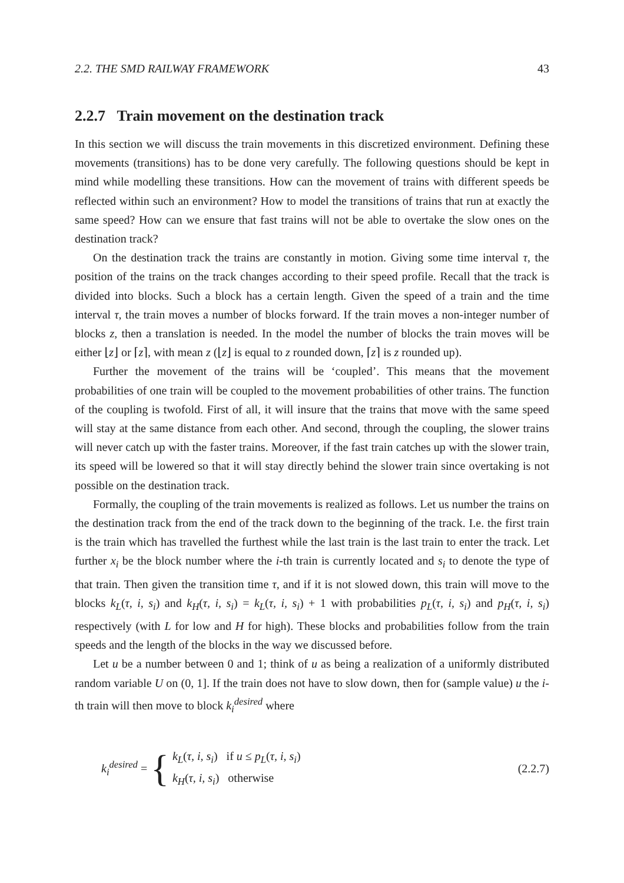2.2. THE SMD RAILWAY FRAMEWORK 43
2.2.7 Train movement on the destination track
In this section we will discuss the train movements in this discretized environment. Defining these movements (transitions) has to be done very carefully. The following questions should be kept in mind while modelling these transitions. How can the movement of trains with different speeds be reflected within such an environment? How to model the transitions of trains that run at exactly the same speed? How can we ensure that fast trains will not be able to overtake the slow ones on the destination track?
On the destination track the trains are constantly in motion. Giving some time interval τ, the position of the trains on the track changes according to their speed profile. Recall that the track is divided into blocks. Such a block has a certain length. Given the speed of a train and the time interval τ, the train moves a number of blocks forward. If the train moves a non-integer number of blocks z, then a translation is needed. In the model the number of blocks the train moves will be either ⌊z⌋ or ⌈z⌉, with mean z (⌊z⌋ is equal to z rounded down, ⌈z⌉ is z rounded up).
Further the movement of the trains will be ‘coupled’. This means that the movement probabilities of one train will be coupled to the movement probabilities of other trains. The function of the coupling is twofold. First of all, it will insure that the trains that move with the same speed will stay at the same distance from each other. And second, through the coupling, the slower trains will never catch up with the faster trains. Moreover, if the fast train catches up with the slower train, its speed will be lowered so that it will stay directly behind the slower train since overtaking is not possible on the destination track.
Formally, the coupling of the train movements is realized as follows. Let us number the trains on the destination track from the end of the track down to the beginning of the track. I.e. the first train is the train which has travelled the furthest while the last train is the last train to enter the track. Let further x<sub>i</sub> be the block number where the i-th train is currently located and s<sub>i</sub> to denote the type of that train. Then given the transition time τ, and if it is not slowed down, this train will move to the blocks k<sub>L</sub>(τ, i, s<sub>i</sub>) and k<sub>H</sub>(τ, i, s<sub>i</sub>) = k<sub>L</sub>(τ, i, s<sub>i</sub>) + 1 with probabilities p<sub>L</sub>(τ, i, s<sub>i</sub>) and p<sub>H</sub>(τ, i, s<sub>i</sub>) respectively (with L for low and H for high). These blocks and probabilities follow from the train speeds and the length of the blocks in the way we discussed before.
Let u be a number between 0 and 1; think of u as being a realization of a uniformly distributed random variable U on (0, 1]. If the train does not have to slow down, then for (sample value) u the i-th train will then move to block k<sub>i</sub><sup>desired</sup> where
k<sub>i</sub><sup>desired</sup> = {
k<sub>L</sub>(τ, i, s<sub>i</sub>) if u ≤ p<sub>L</sub>(τ, i, s<sub>i</sub>)
k<sub>H</sub>(τ, i, s<sub>i</sub>) otherwise
(2.2.7)